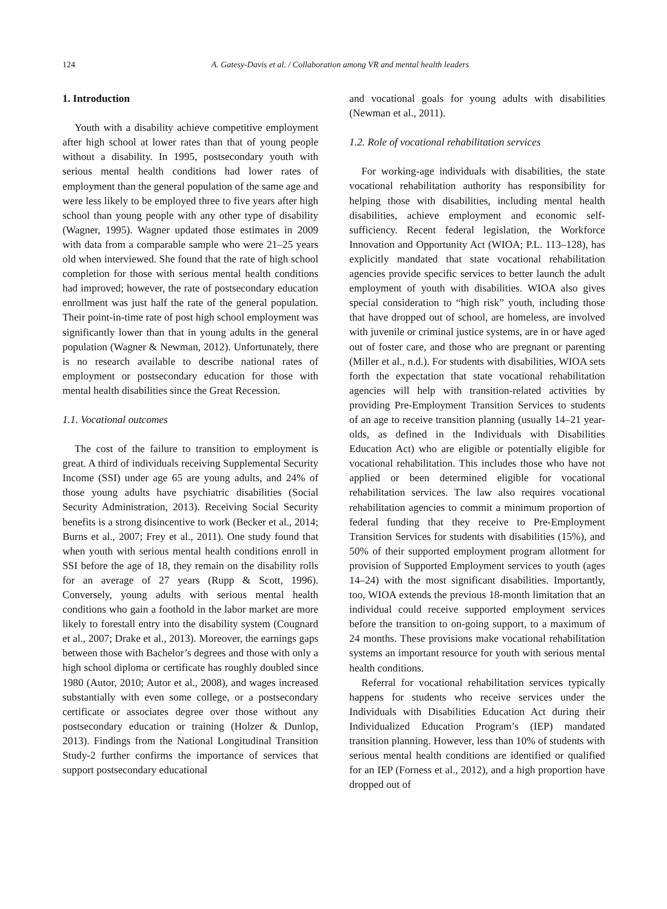124 A. Gatesy-Davis et al. / Collaboration among VR and mental health leaders
1. Introduction
Youth with a disability achieve competitive employment after high school at lower rates than that of young people without a disability. In 1995, postsecondary youth with serious mental health conditions had lower rates of employment than the general population of the same age and were less likely to be employed three to five years after high school than young people with any other type of disability (Wagner, 1995). Wagner updated those estimates in 2009 with data from a comparable sample who were 21–25 years old when interviewed. She found that the rate of high school completion for those with serious mental health conditions had improved; however, the rate of postsecondary education enrollment was just half the rate of the general population. Their point-in-time rate of post high school employment was significantly lower than that in young adults in the general population (Wagner & Newman, 2012). Unfortunately, there is no research available to describe national rates of employment or postsecondary education for those with mental health disabilities since the Great Recession.
1.1. Vocational outcomes
The cost of the failure to transition to employment is great. A third of individuals receiving Supplemental Security Income (SSI) under age 65 are young adults, and 24% of those young adults have psychiatric disabilities (Social Security Administration, 2013). Receiving Social Security benefits is a strong disincentive to work (Becker et al., 2014; Burns et al., 2007; Frey et al., 2011). One study found that when youth with serious mental health conditions enroll in SSI before the age of 18, they remain on the disability rolls for an average of 27 years (Rupp & Scott, 1996). Conversely, young adults with serious mental health conditions who gain a foothold in the labor market are more likely to forestall entry into the disability system (Cougnard et al., 2007; Drake et al., 2013). Moreover, the earnings gaps between those with Bachelor’s degrees and those with only a high school diploma or certificate has roughly doubled since 1980 (Autor, 2010; Autor et al., 2008), and wages increased substantially with even some college, or a postsecondary certificate or associates degree over those without any postsecondary education or training (Holzer & Dunlop, 2013). Findings from the National Longitudinal Transition Study-2 further confirms the importance of services that support postsecondary educational
and vocational goals for young adults with disabilities (Newman et al., 2011).
1.2. Role of vocational rehabilitation services
For working-age individuals with disabilities, the state vocational rehabilitation authority has responsibility for helping those with disabilities, including mental health disabilities, achieve employment and economic self-sufficiency. Recent federal legislation, the Workforce Innovation and Opportunity Act (WIOA; P.L. 113–128), has explicitly mandated that state vocational rehabilitation agencies provide specific services to better launch the adult employment of youth with disabilities. WIOA also gives special consideration to “high risk” youth, including those that have dropped out of school, are homeless, are involved with juvenile or criminal justice systems, are in or have aged out of foster care, and those who are pregnant or parenting (Miller et al., n.d.). For students with disabilities, WIOA sets forth the expectation that state vocational rehabilitation agencies will help with transition-related activities by providing Pre-Employment Transition Services to students of an age to receive transition planning (usually 14–21 year-olds, as defined in the Individuals with Disabilities Education Act) who are eligible or potentially eligible for vocational rehabilitation. This includes those who have not applied or been determined eligible for vocational rehabilitation services. The law also requires vocational rehabilitation agencies to commit a minimum proportion of federal funding that they receive to Pre-Employment Transition Services for students with disabilities (15%), and 50% of their supported employment program allotment for provision of Supported Employment services to youth (ages 14–24) with the most significant disabilities. Importantly, too, WIOA extends the previous 18-month limitation that an individual could receive supported employment services before the transition to on-going support, to a maximum of 24 months. These provisions make vocational rehabilitation systems an important resource for youth with serious mental health conditions.
Referral for vocational rehabilitation services typically happens for students who receive services under the Individuals with Disabilities Education Act during their Individualized Education Program’s (IEP) mandated transition planning. However, less than 10% of students with serious mental health conditions are identified or qualified for an IEP (Forness et al., 2012), and a high proportion have dropped out of